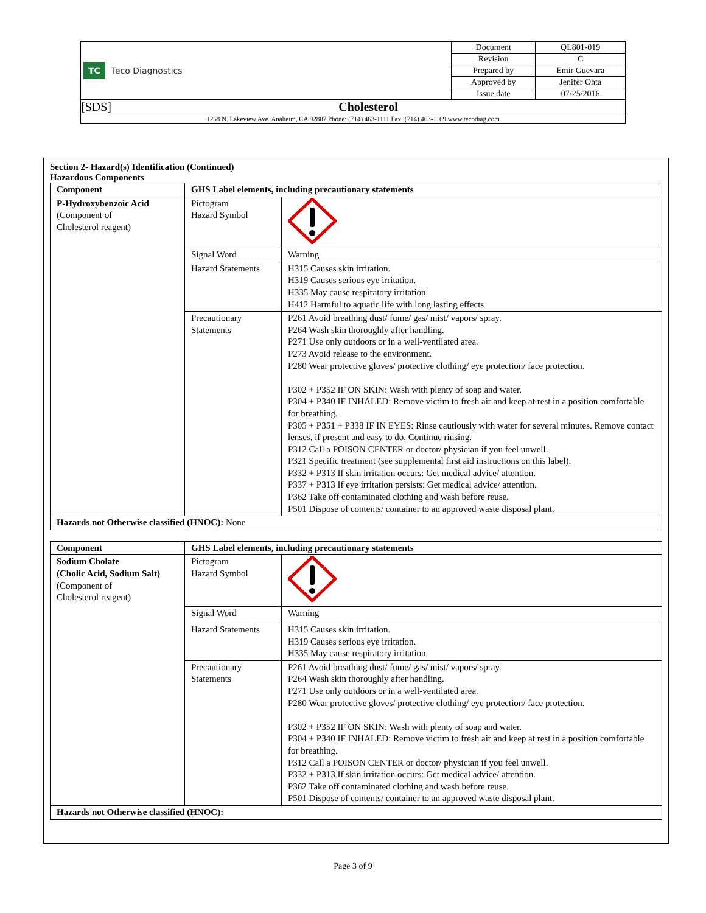| TC Teco Diagnostics | Document | QL801-019 |
| | Revision | C |
| | Prepared by | Emir Guevara |
| | Approved by | Jenifer Ohta |
| | Issue date | 07/25/2016 |
| [SDS] Cholesterol | | |
| 1268 N. Lakeview Ave. Anaheim, CA 92807 Phone: (714) 463-1111 Fax: (714) 463-1169 www.tecodiag.com | | |
Section 2- Hazard(s) Identification (Continued)
Hazardous Components
| Component | GHS Label elements, including precautionary statements | |
| --- | --- | --- |
| P-Hydroxybenzoic Acid (Component of Cholesterol reagent) | Pictogram Hazard Symbol | |
| | Signal Word | Warning |
| | Hazard Statements | H315 Causes skin irritation. H319 Causes serious eye irritation. H335 May cause respiratory irritation. H412 Harmful to aquatic life with long lasting effects |
| | Precautionary Statements | P261 Avoid breathing dust/ fume/ gas/ mist/ vapors/ spray. P264 Wash skin thoroughly after handling. P271 Use only outdoors or in a well-ventilated area. P273 Avoid release to the environment. P280 Wear protective gloves/ protective clothing/ eye protection/ face protection. P302 + P352 IF ON SKIN: Wash with plenty of soap and water. P304 + P340 IF INHALED: Remove victim to fresh air and keep at rest in a position comfortable for breathing. P305 + P351 + P338 IF IN EYES: Rinse cautiously with water for several minutes. Remove contact lenses, if present and easy to do. Continue rinsing. P312 Call a POISON CENTER or doctor/ physician if you feel unwell. P321 Specific treatment (see supplemental first aid instructions on this label). P332 + P313 If skin irritation occurs: Get medical advice/ attention. P337 + P313 If eye irritation persists: Get medical advice/ attention. P362 Take off contaminated clothing and wash before reuse. P501 Dispose of contents/ container to an approved waste disposal plant. |
| Hazards not Otherwise classified (HNOC): None | | |
| Component | GHS Label elements, including precautionary statements | |
| --- | --- | --- |
| Sodium Cholate (Cholic Acid, Sodium Salt) (Component of Cholesterol reagent) | Pictogram Hazard Symbol | |
| | Signal Word | Warning |
| | Hazard Statements | H315 Causes skin irritation. H319 Causes serious eye irritation. H335 May cause respiratory irritation. |
| | Precautionary Statements | P261 Avoid breathing dust/ fume/ gas/ mist/ vapors/ spray. P264 Wash skin thoroughly after handling. P271 Use only outdoors or in a well-ventilated area. P280 Wear protective gloves/ protective clothing/ eye protection/ face protection. P302 + P352 IF ON SKIN: Wash with plenty of soap and water. P304 + P340 IF INHALED: Remove victim to fresh air and keep at rest in a position comfortable for breathing. P312 Call a POISON CENTER or doctor/ physician if you feel unwell. P332 + P313 If skin irritation occurs: Get medical advice/ attention. P362 Take off contaminated clothing and wash before reuse. P501 Dispose of contents/ container to an approved waste disposal plant. |
| Hazards not Otherwise classified (HNOC): | | |
Page 3 of 9